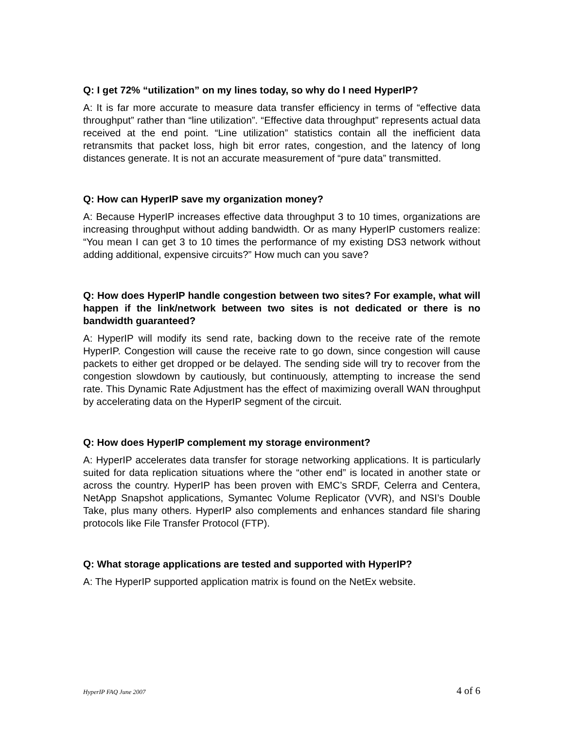Q: I get 72% “utilization” on my lines today, so why do I need HyperIP?
A: It is far more accurate to measure data transfer efficiency in terms of “effective data throughput” rather than “line utilization”. “Effective data throughput” represents actual data received at the end point. “Line utilization” statistics contain all the inefficient data retransmits that packet loss, high bit error rates, congestion, and the latency of long distances generate. It is not an accurate measurement of “pure data” transmitted.
Q: How can HyperIP save my organization money?
A: Because HyperIP increases effective data throughput 3 to 10 times, organizations are increasing throughput without adding bandwidth. Or as many HyperIP customers realize: “You mean I can get 3 to 10 times the performance of my existing DS3 network without adding additional, expensive circuits?” How much can you save?
Q: How does HyperIP handle congestion between two sites? For example, what will happen if the link/network between two sites is not dedicated or there is no bandwidth guaranteed?
A: HyperIP will modify its send rate, backing down to the receive rate of the remote HyperIP. Congestion will cause the receive rate to go down, since congestion will cause packets to either get dropped or be delayed. The sending side will try to recover from the congestion slowdown by cautiously, but continuously, attempting to increase the send rate. This Dynamic Rate Adjustment has the effect of maximizing overall WAN throughput by accelerating data on the HyperIP segment of the circuit.
Q: How does HyperIP complement my storage environment?
A: HyperIP accelerates data transfer for storage networking applications. It is particularly suited for data replication situations where the “other end” is located in another state or across the country. HyperIP has been proven with EMC’s SRDF, Celerra and Centera, NetApp Snapshot applications, Symantec Volume Replicator (VVR), and NSI’s Double Take, plus many others. HyperIP also complements and enhances standard file sharing protocols like File Transfer Protocol (FTP).
Q: What storage applications are tested and supported with HyperIP?
A: The HyperIP supported application matrix is found on the NetEx website.
HyperIP FAQ June 2007 4 of 6